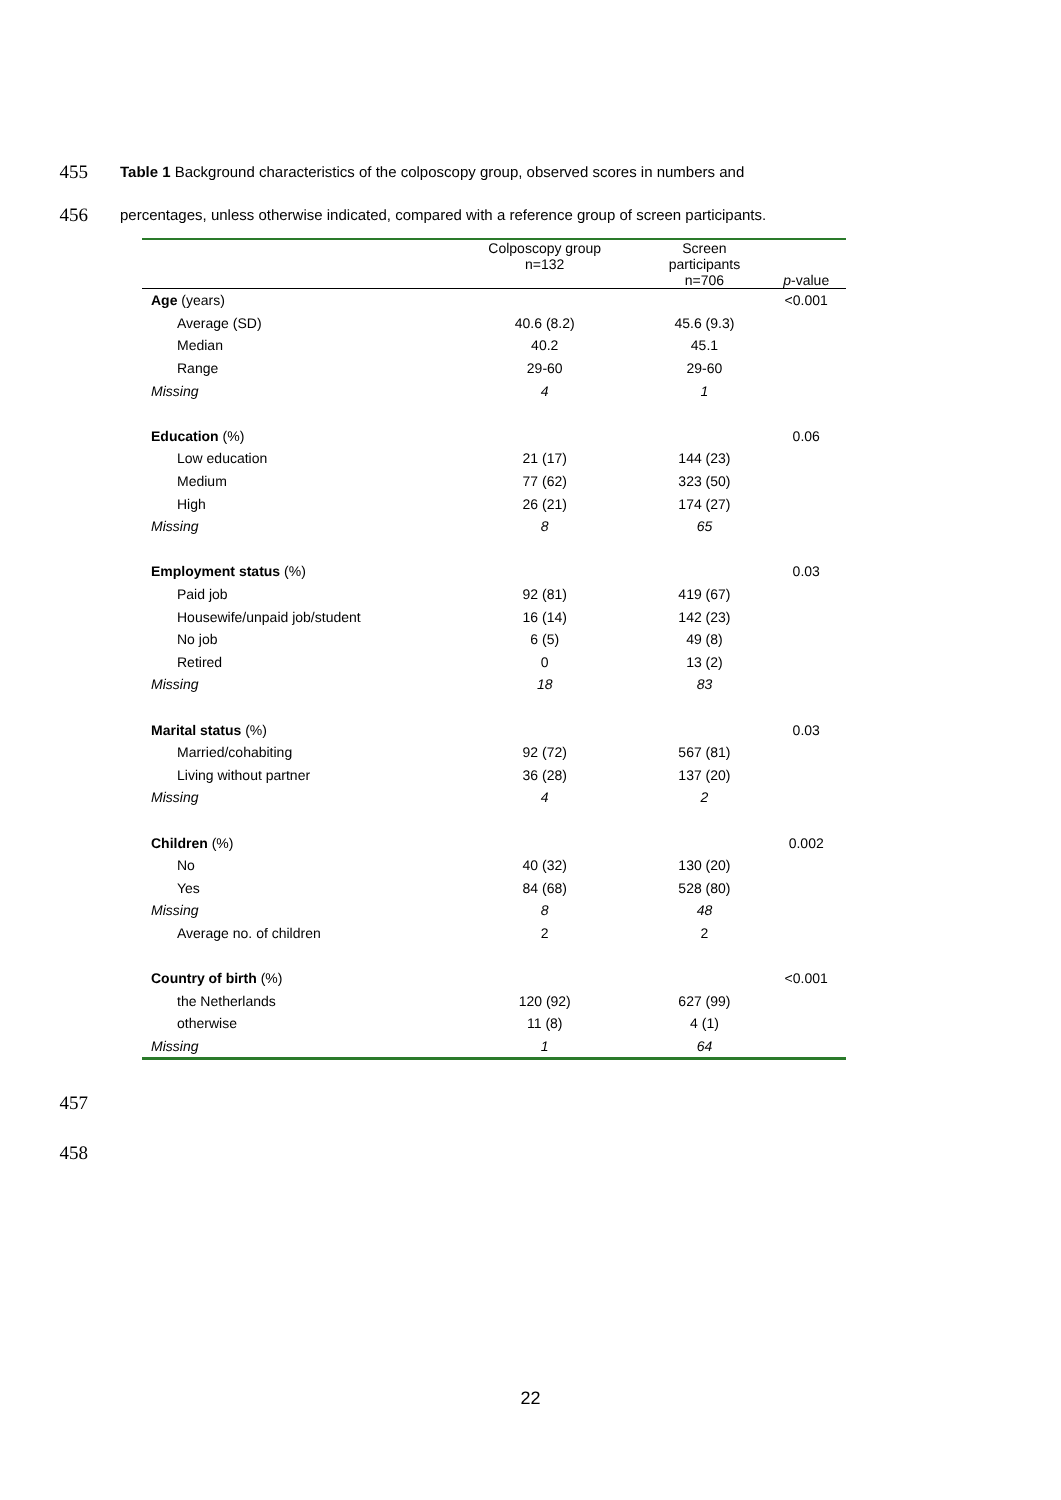455 Table 1 Background characteristics of the colposcopy group, observed scores in numbers and
456 percentages, unless otherwise indicated, compared with a reference group of screen participants.
| | Colposcopy group n=132 | Screen participants n=706 | p -value |
| --- | --- | --- | --- |
| Age (years) | | | <0.001 |
| Average (SD) | 40.6 (8.2) | 45.6 (9.3) | |
| Median | 40.2 | 45.1 | |
| Range | 29-60 | 29-60 | |
| Missing | 4 | 1 | |
| Education (%) | | | 0.06 |
| Low education | 21 (17) | 144 (23) | |
| Medium | 77 (62) | 323 (50) | |
| High | 26 (21) | 174 (27) | |
| Missing | 8 | 65 | |
| Employment status (%) | | | 0.03 |
| Paid job | 92 (81) | 419 (67) | |
| Housewife/unpaid job/student | 16 (14) | 142 (23) | |
| No job | 6 (5) | 49 (8) | |
| Retired | 0 | 13 (2) | |
| Missing | 18 | 83 | |
| Marital status (%) | | | 0.03 |
| Married/cohabiting | 92 (72) | 567 (81) | |
| Living without partner | 36 (28) | 137 (20) | |
| Missing | 4 | 2 | |
| Children (%) | | | 0.002 |
| No | 40 (32) | 130 (20) | |
| Yes | 84 (68) | 528 (80) | |
| Missing | 8 | 48 | |
| Average no. of children | 2 | 2 | |
| Country of birth (%) | | | <0.001 |
| the Netherlands | 120 (92) | 627 (99) | |
| otherwise | 11 (8) | 4 (1) | |
| Missing | 1 | 64 | |
457
458
22